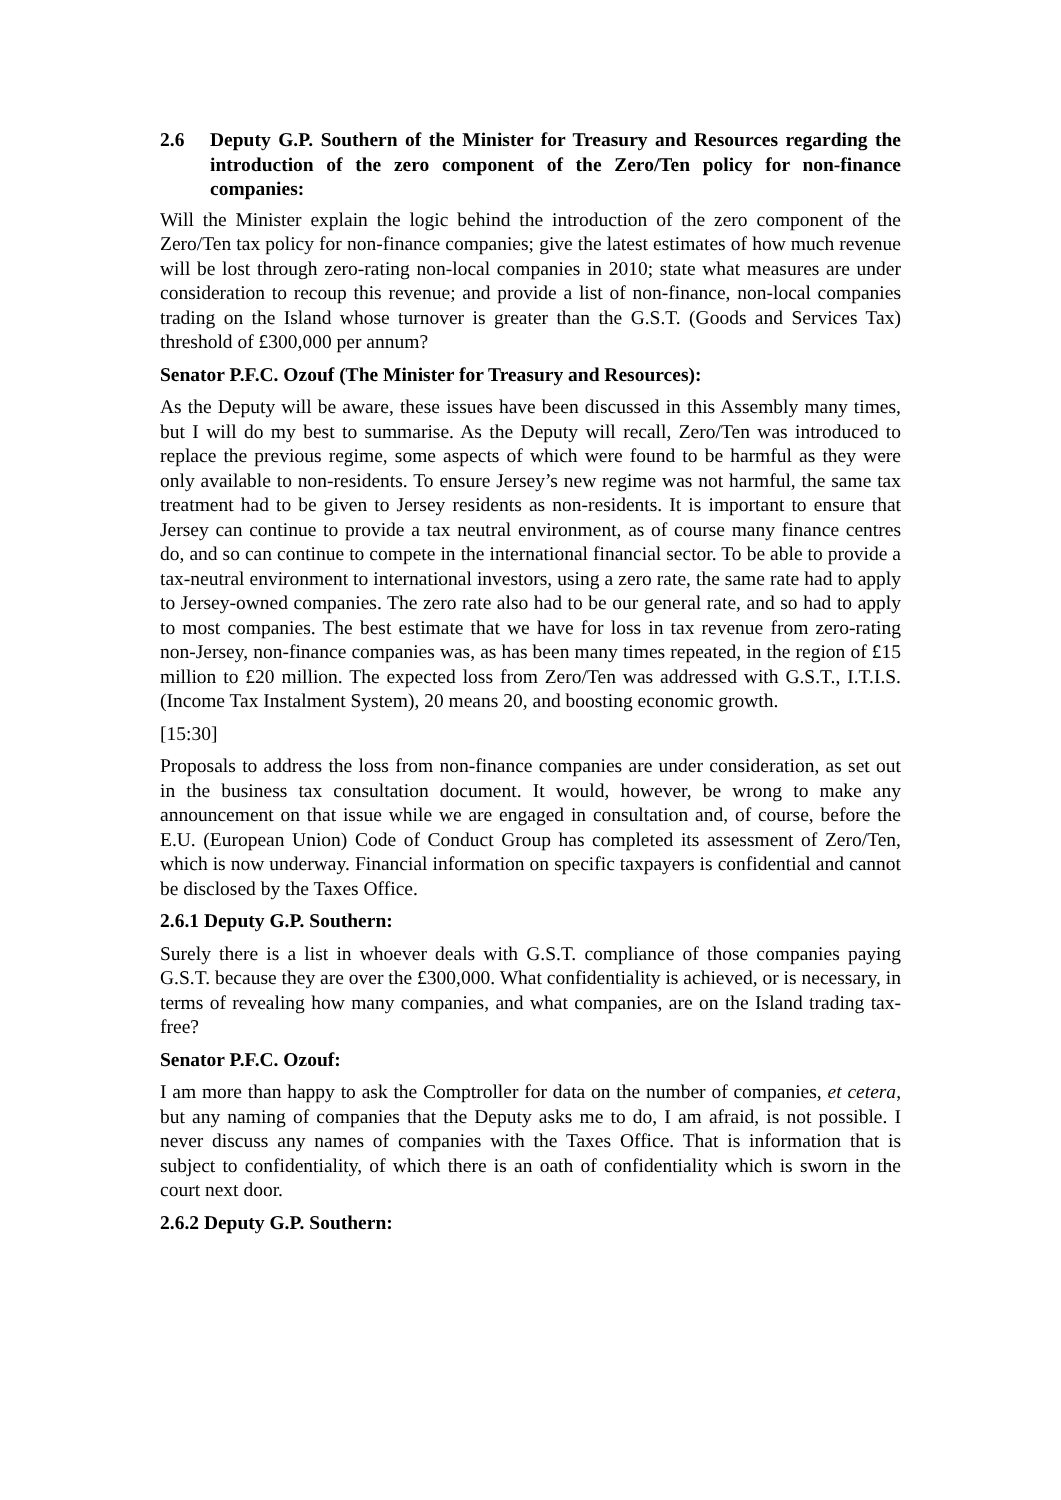2.6 Deputy G.P. Southern of the Minister for Treasury and Resources regarding the introduction of the zero component of the Zero/Ten policy for non-finance companies:
Will the Minister explain the logic behind the introduction of the zero component of the Zero/Ten tax policy for non-finance companies; give the latest estimates of how much revenue will be lost through zero-rating non-local companies in 2010; state what measures are under consideration to recoup this revenue; and provide a list of non-finance, non-local companies trading on the Island whose turnover is greater than the G.S.T. (Goods and Services Tax) threshold of £300,000 per annum?
Senator P.F.C. Ozouf (The Minister for Treasury and Resources):
As the Deputy will be aware, these issues have been discussed in this Assembly many times, but I will do my best to summarise. As the Deputy will recall, Zero/Ten was introduced to replace the previous regime, some aspects of which were found to be harmful as they were only available to non-residents. To ensure Jersey’s new regime was not harmful, the same tax treatment had to be given to Jersey residents as non-residents. It is important to ensure that Jersey can continue to provide a tax neutral environment, as of course many finance centres do, and so can continue to compete in the international financial sector. To be able to provide a tax-neutral environment to international investors, using a zero rate, the same rate had to apply to Jersey-owned companies. The zero rate also had to be our general rate, and so had to apply to most companies. The best estimate that we have for loss in tax revenue from zero-rating non-Jersey, non-finance companies was, as has been many times repeated, in the region of £15 million to £20 million. The expected loss from Zero/Ten was addressed with G.S.T., I.T.I.S. (Income Tax Instalment System), 20 means 20, and boosting economic growth.
[15:30]
Proposals to address the loss from non-finance companies are under consideration, as set out in the business tax consultation document. It would, however, be wrong to make any announcement on that issue while we are engaged in consultation and, of course, before the E.U. (European Union) Code of Conduct Group has completed its assessment of Zero/Ten, which is now underway. Financial information on specific taxpayers is confidential and cannot be disclosed by the Taxes Office.
2.6.1 Deputy G.P. Southern:
Surely there is a list in whoever deals with G.S.T. compliance of those companies paying G.S.T. because they are over the £300,000. What confidentiality is achieved, or is necessary, in terms of revealing how many companies, and what companies, are on the Island trading tax-free?
Senator P.F.C. Ozouf:
I am more than happy to ask the Comptroller for data on the number of companies, et cetera, but any naming of companies that the Deputy asks me to do, I am afraid, is not possible. I never discuss any names of companies with the Taxes Office. That is information that is subject to confidentiality, of which there is an oath of confidentiality which is sworn in the court next door.
2.6.2 Deputy G.P. Southern: